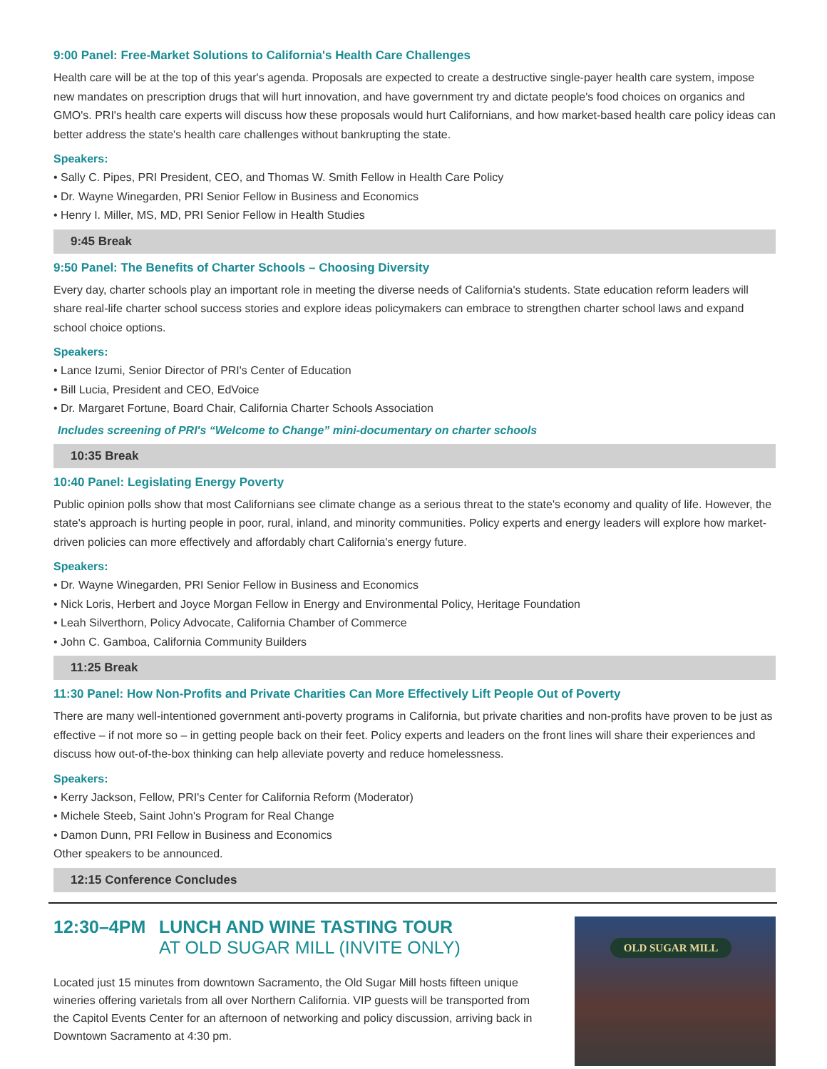9:00 Panel: Free-Market Solutions to California's Health Care Challenges
Health care will be at the top of this year's agenda. Proposals are expected to create a destructive single-payer health care system, impose new mandates on prescription drugs that will hurt innovation, and have government try and dictate people's food choices on organics and GMO's. PRI's health care experts will discuss how these proposals would hurt Californians, and how market-based health care policy ideas can better address the state's health care challenges without bankrupting the state.
Speakers:
• Sally C. Pipes, PRI President, CEO, and Thomas W. Smith Fellow in Health Care Policy
• Dr. Wayne Winegarden, PRI Senior Fellow in Business and Economics
• Henry I. Miller, MS, MD, PRI Senior Fellow in Health Studies
9:45 Break
9:50 Panel: The Benefits of Charter Schools – Choosing Diversity
Every day, charter schools play an important role in meeting the diverse needs of California's students. State education reform leaders will share real-life charter school success stories and explore ideas policymakers can embrace to strengthen charter school laws and expand school choice options.
Speakers:
• Lance Izumi, Senior Director of PRI's Center of Education
• Bill Lucia, President and CEO, EdVoice
• Dr. Margaret Fortune, Board Chair, California Charter Schools Association
Includes screening of PRI's “Welcome to Change” mini-documentary on charter schools
10:35 Break
10:40 Panel: Legislating Energy Poverty
Public opinion polls show that most Californians see climate change as a serious threat to the state's economy and quality of life. However, the state's approach is hurting people in poor, rural, inland, and minority communities. Policy experts and energy leaders will explore how market-driven policies can more effectively and affordably chart California's energy future.
Speakers:
• Dr. Wayne Winegarden, PRI Senior Fellow in Business and Economics
• Nick Loris, Herbert and Joyce Morgan Fellow in Energy and Environmental Policy, Heritage Foundation
• Leah Silverthorn, Policy Advocate, California Chamber of Commerce
• John C. Gamboa, California Community Builders
11:25 Break
11:30 Panel: How Non-Profits and Private Charities Can More Effectively Lift People Out of Poverty
There are many well-intentioned government anti-poverty programs in California, but private charities and non-profits have proven to be just as effective – if not more so – in getting people back on their feet. Policy experts and leaders on the front lines will share their experiences and discuss how out-of-the-box thinking can help alleviate poverty and reduce homelessness.
Speakers:
• Kerry Jackson, Fellow, PRI's Center for California Reform (Moderator)
• Michele Steeb, Saint John's Program for Real Change
• Damon Dunn, PRI Fellow in Business and Economics
Other speakers to be announced.
12:15 Conference Concludes
12:30–4PM LUNCH AND WINE TASTING TOUR
AT OLD SUGAR MILL (INVITE ONLY)
Located just 15 minutes from downtown Sacramento, the Old Sugar Mill hosts fifteen unique wineries offering varietals from all over Northern California. VIP guests will be transported from the Capitol Events Center for an afternoon of networking and policy discussion, arriving back in Downtown Sacramento at 4:30 pm.
OLD SUGAR MILL